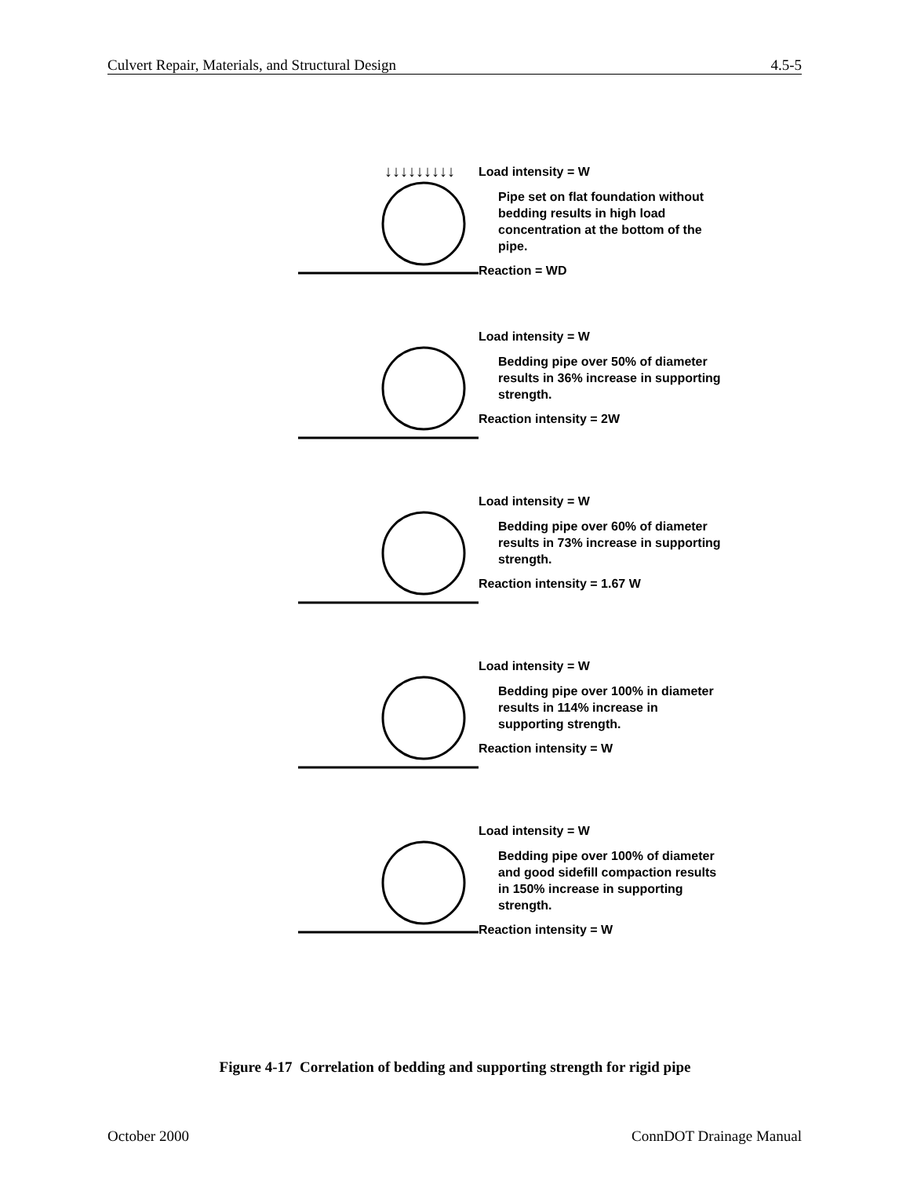Culvert Repair, Materials, and Structural Design 4.5-5
↓↓↓↓↓↓↓↓↓
Load intensity = W
Pipe set on flat foundation without bedding results in high load concentration at the bottom of the pipe.
Reaction = WD
Load intensity = W
Bedding pipe over 50% of diameter results in 36% increase in supporting strength.
Reaction intensity = 2W
Load intensity = W
Bedding pipe over 60% of diameter results in 73% increase in supporting strength.
Reaction intensity = 1.67 W
Load intensity = W
Bedding pipe over 100% in diameter results in 114% increase in supporting strength.
Reaction intensity = W
Load intensity = W
Bedding pipe over 100% of diameter and good sidefill compaction results in 150% increase in supporting strength.
Reaction intensity = W
Figure 4-17 Correlation of bedding and supporting strength for rigid pipe
October 2000 ConnDOT Drainage Manual